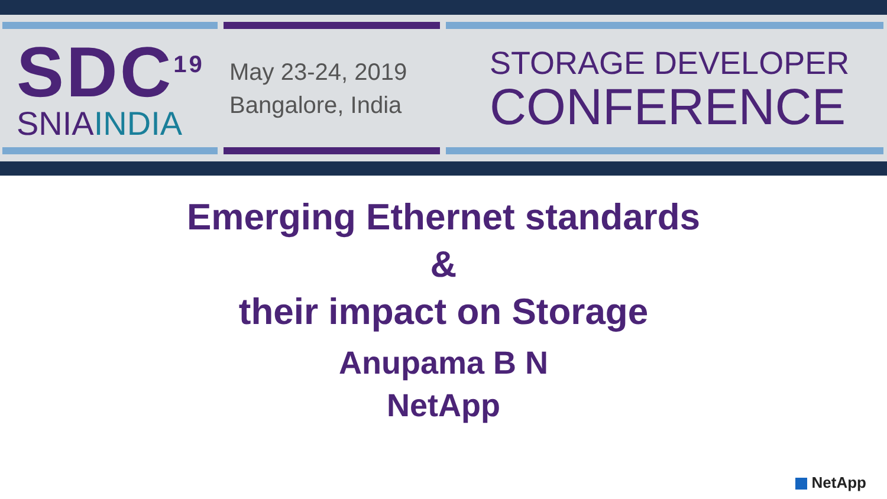SDC<sup>19</sup>
SNIAINDIA
May 23-24, 2019
Bangalore, India
STORAGE DEVELOPER
CONFERENCE
Emerging Ethernet standards
&
their impact on Storage
Anupama B N
NetApp
NetApp